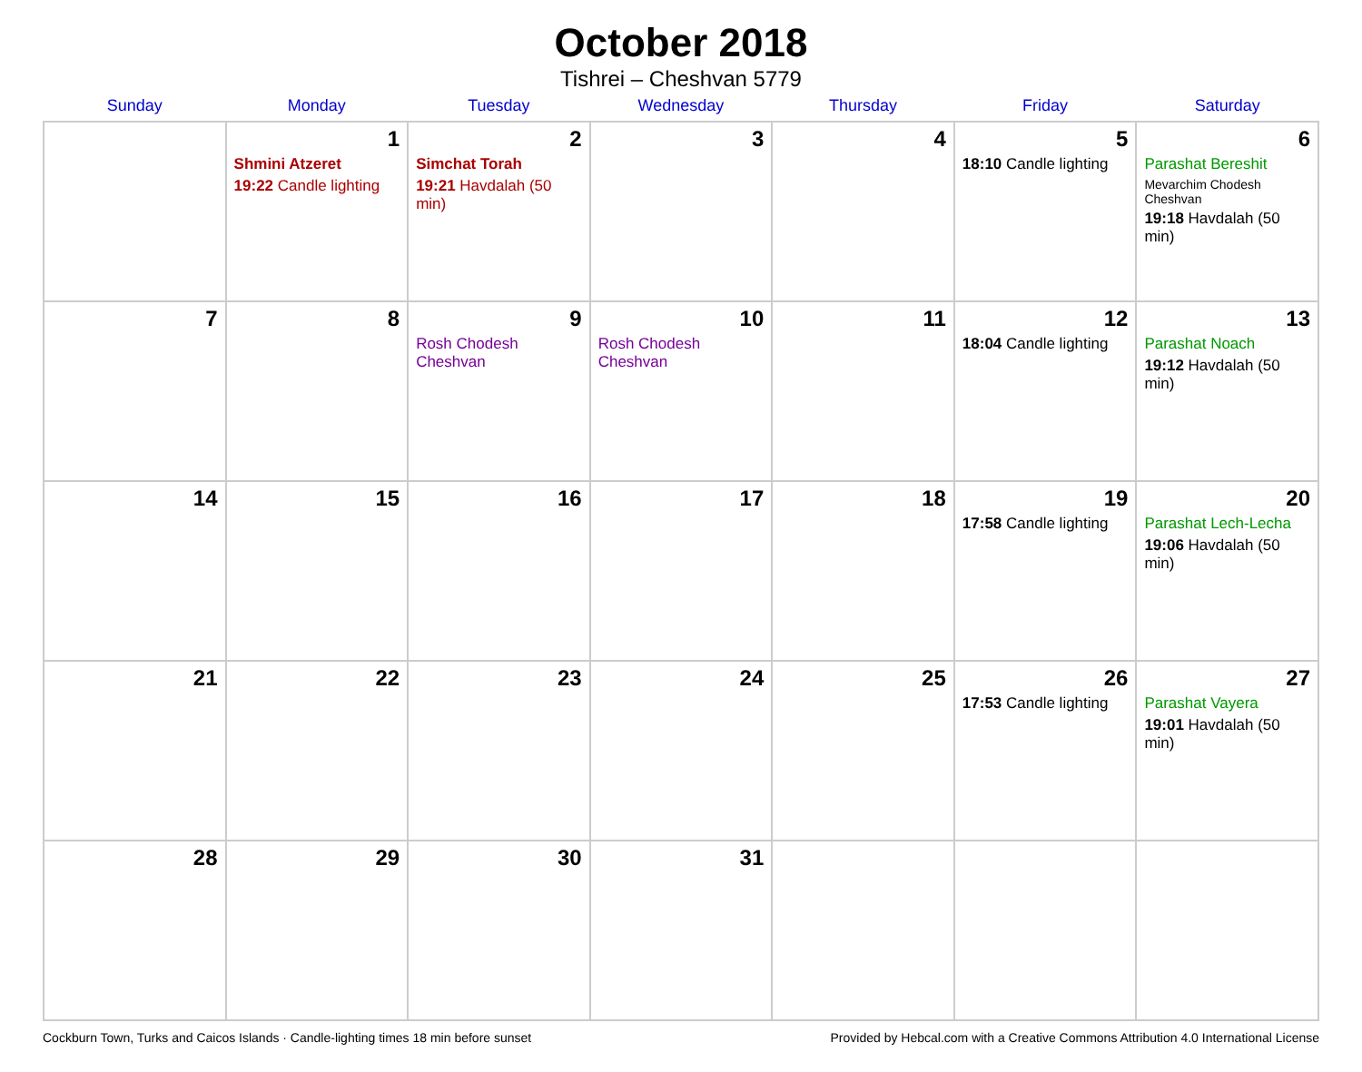October 2018
Tishrei – Cheshvan 5779
| Sunday | Monday | Tuesday | Wednesday | Thursday | Friday | Saturday |
| --- | --- | --- | --- | --- | --- | --- |
| | 1 Shmini Atzeret 19:22 Candle lighting | 2 Simchat Torah 19:21 Havdalah (50 min) | 3 | 4 | 5 18:10 Candle lighting | 6 Parashat Bereshit Mevarchim Chodesh Cheshvan 19:18 Havdalah (50 min) |
| 7 | 8 | 9 Rosh Chodesh Cheshvan | 10 Rosh Chodesh Cheshvan | 11 | 12 18:04 Candle lighting | 13 Parashat Noach 19:12 Havdalah (50 min) |
| 14 | 15 | 16 | 17 | 18 | 19 17:58 Candle lighting | 20 Parashat Lech-Lecha 19:06 Havdalah (50 min) |
| 21 | 22 | 23 | 24 | 25 | 26 17:53 Candle lighting | 27 Parashat Vayera 19:01 Havdalah (50 min) |
| 28 | 29 | 30 | 31 | | | |
Cockburn Town, Turks and Caicos Islands · Candle-lighting times 18 min before sunset Provided by Hebcal.com with a Creative Commons Attribution 4.0 International License